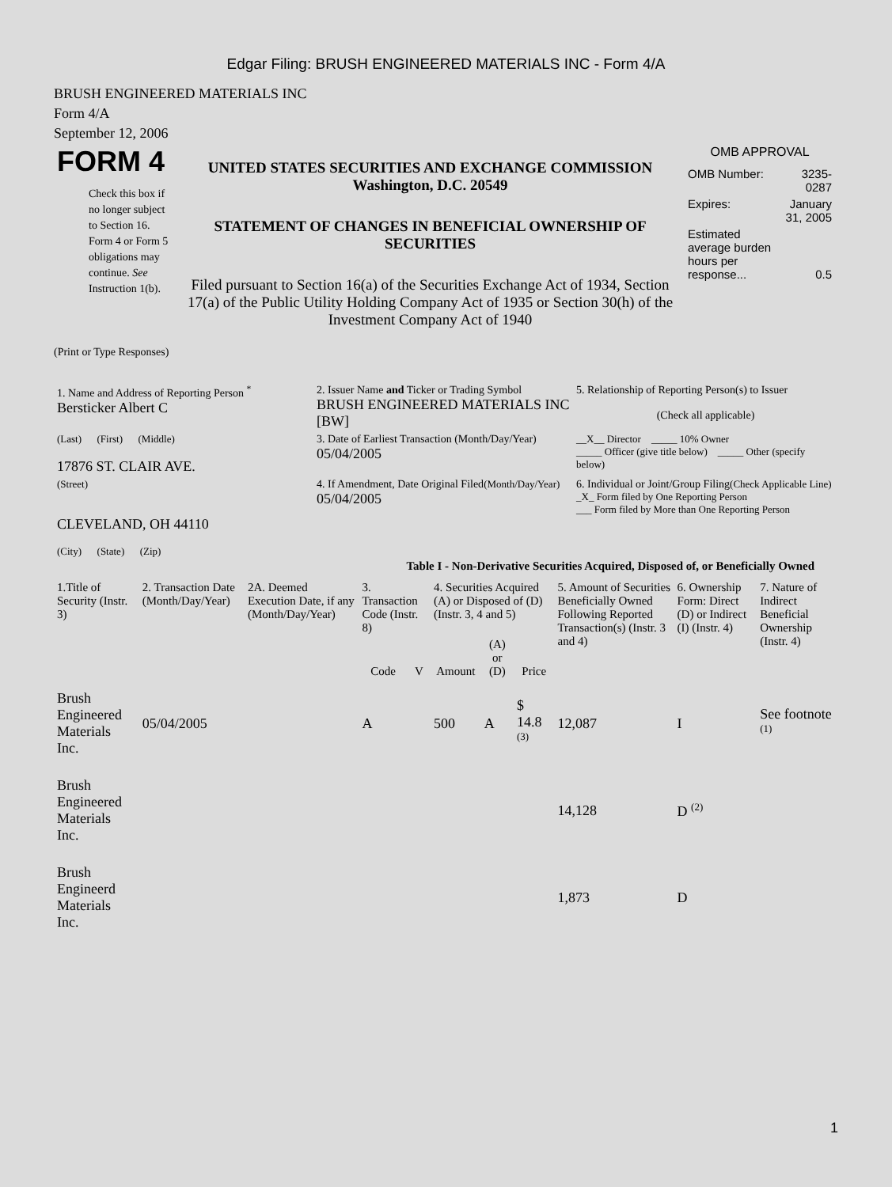Edgar Filing: BRUSH ENGINEERED MATERIALS INC - Form 4/A
BRUSH ENGINEERED MATERIALS INC
Form 4/A
September 12, 2006
| FORM 4 Check this box if no longer subject to Section 16. Form 4 or Form 5 obligations may continue. See Instruction 1(b). | UNITED STATES SECURITIES AND EXCHANGE COMMISSION Washington, D.C. 20549 STATEMENT OF CHANGES IN BENEFICIAL OWNERSHIP OF SECURITIES Filed pursuant to Section 16(a) of the Securities Exchange Act of 1934, Section 17(a) of the Public Utility Holding Company Act of 1935 or Section 30(h) of the Investment Company Act of 1940 | OMB APPROVAL / OMB Number: / 3235-0287 / / Expires: / January 31, 2005 / / Estimated average burden hours per response... / 0.5 / |
(Print or Type Responses)
| 1. Name and Address of Reporting Person <sup>*</sup> Bersticker Albert C | 2. Issuer Name and Ticker or Trading Symbol BRUSH ENGINEERED MATERIALS INC [BW] | 5. Relationship of Reporting Person(s) to Issuer (Check all applicable) |
| (Last) (First) (Middle) 17876 ST. CLAIR AVE. | 3. Date of Earliest Transaction (Month/Day/Year) 05/04/2005 | __X__ Director _____ 10% Owner _____ Officer (give title below) _____ Other (specify below) |
| (Street) CLEVELAND, OH 44110 (City) (State) (Zip) | 4. If Amendment, Date Original Filed (Month/Day/Year) 05/04/2005 | 6. Individual or Joint/Group Filing (Check Applicable Line) _X_ Form filed by One Reporting Person ___ Form filed by More than One Reporting Person |
Table I - Non-Derivative Securities Acquired, Disposed of, or Beneficially Owned
| 1.Title of Security (Instr. 3) | 2. Transaction Date (Month/Day/Year) | 2A. Deemed Execution Date, if any (Month/Day/Year) | 3. Transaction Code (Instr. 8) | | 4. Securities Acquired (A) or Disposed of (D) (Instr. 3, 4 and 5) | | | 5. Amount of Securities Beneficially Owned Following Reported Transaction(s) (Instr. 3 and 4) | 6. Ownership Form: Direct (D) or Indirect (I) (Instr. 4) | 7. Nature of Indirect Beneficial Ownership (Instr. 4) |
| --- | --- | --- | --- | --- | --- | --- | --- | --- | --- | --- |
| | | | Code | V | Amount | (A) or (D) | Price | | | |
| Brush Engineered Materials Inc. | 05/04/2005 | | A | | 500 | A | $ 14.8 <sup>(3)</sup> | 12,087 | I | See footnote <sup>(1)</sup> |
| Brush Engineered Materials Inc. | | | | | | | | 14,128 | D <sup>(2)</sup> | |
| Brush Engineerd Materials Inc. | | | | | | | | 1,873 | D | |
1